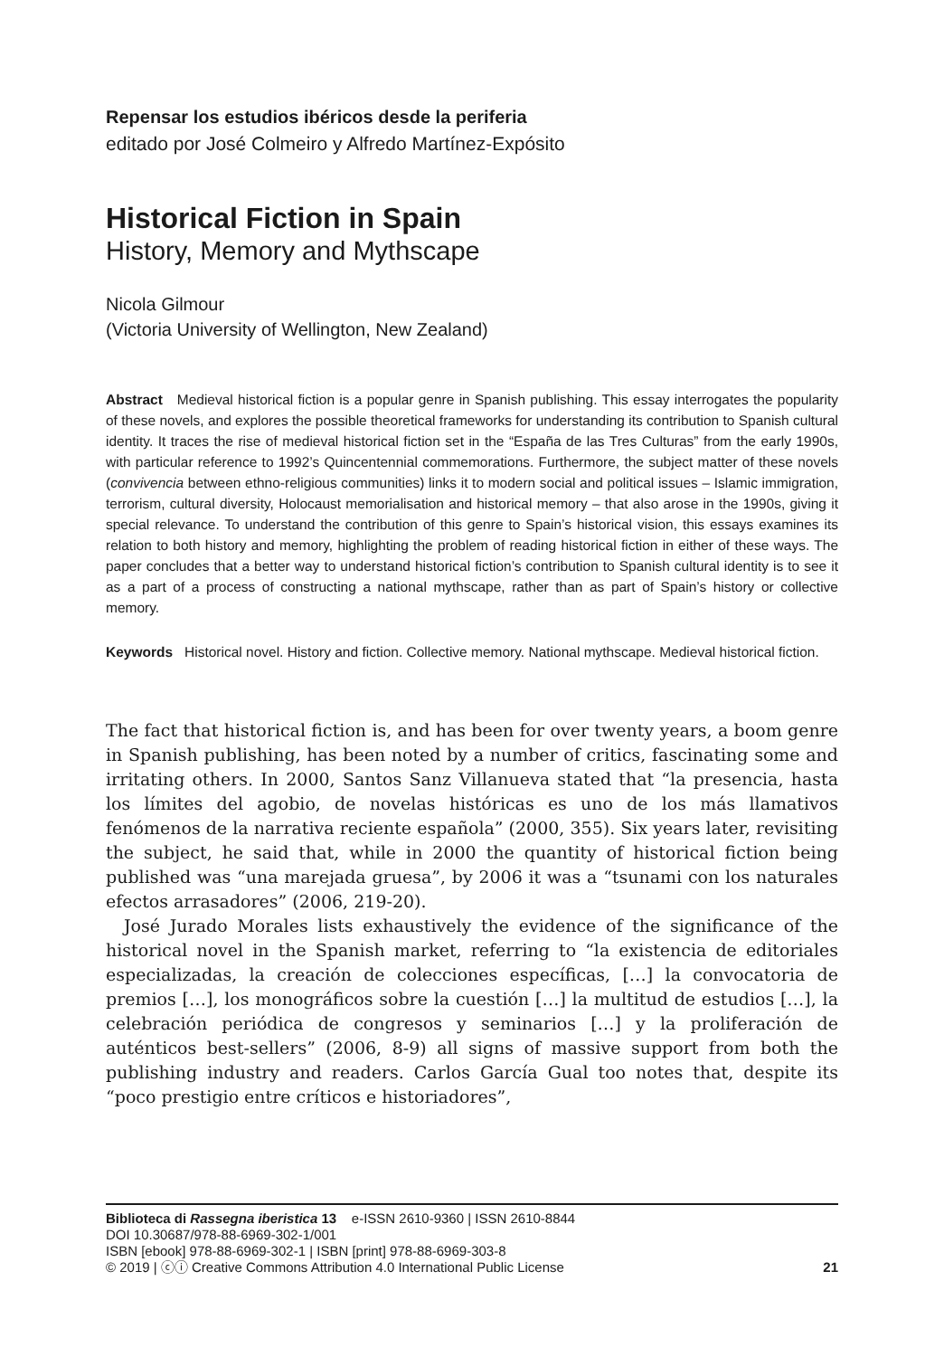Repensar los estudios ibéricos desde la periferia
editado por José Colmeiro y Alfredo Martínez-Expósito
Historical Fiction in Spain
History, Memory and Mythscape
Nicola Gilmour
(Victoria University of Wellington, New Zealand)
Abstract Medieval historical fiction is a popular genre in Spanish publishing. This essay interrogates the popularity of these novels, and explores the possible theoretical frameworks for understanding its contribution to Spanish cultural identity. It traces the rise of medieval historical fiction set in the “España de las Tres Culturas” from the early 1990s, with particular reference to 1992’s Quincentennial commemorations. Furthermore, the subject matter of these novels (convivencia between ethno-religious communities) links it to modern social and political issues – Islamic immigration, terrorism, cultural diversity, Holocaust memorialisation and historical memory – that also arose in the 1990s, giving it special relevance. To understand the contribution of this genre to Spain’s historical vision, this essays examines its relation to both history and memory, highlighting the problem of reading historical fiction in either of these ways. The paper concludes that a better way to understand historical fiction’s contribution to Spanish cultural identity is to see it as a part of a process of constructing a national mythscape, rather than as part of Spain’s history or collective memory.
Keywords Historical novel. History and fiction. Collective memory. National mythscape. Medieval historical fiction.
The fact that historical fiction is, and has been for over twenty years, a boom genre in Spanish publishing, has been noted by a number of critics, fascinating some and irritating others. In 2000, Santos Sanz Villanueva stated that “la presencia, hasta los límites del agobio, de novelas históricas es uno de los más llamativos fenómenos de la narrativa reciente española” (2000, 355). Six years later, revisiting the subject, he said that, while in 2000 the quantity of historical fiction being published was “una marejada gruesa”, by 2006 it was a “tsunami con los naturales efectos arrasadores” (2006, 219-20).
José Jurado Morales lists exhaustively the evidence of the significance of the historical novel in the Spanish market, referring to “la existencia de editoriales especializadas, la creación de colecciones específicas, […] la convocatoria de premios […], los monográficos sobre la cuestión […] la multitud de estudios […], la celebración periódica de congresos y seminarios […] y la proliferación de auténticos best-sellers” (2006, 8-9) all signs of massive support from both the publishing industry and readers. Carlos García Gual too notes that, despite its “poco prestigio entre críticos e historiadores”,
Biblioteca di Rassegna iberistica 13 e-ISSN 2610-9360 | ISSN 2610-8844
DOI 10.30687/978-88-6969-302-1/001
ISBN [ebook] 978-88-6969-302-1 | ISBN [print] 978-88-6969-303-8
© 2019 | ⓒⓘ Creative Commons Attribution 4.0 International Public License 21